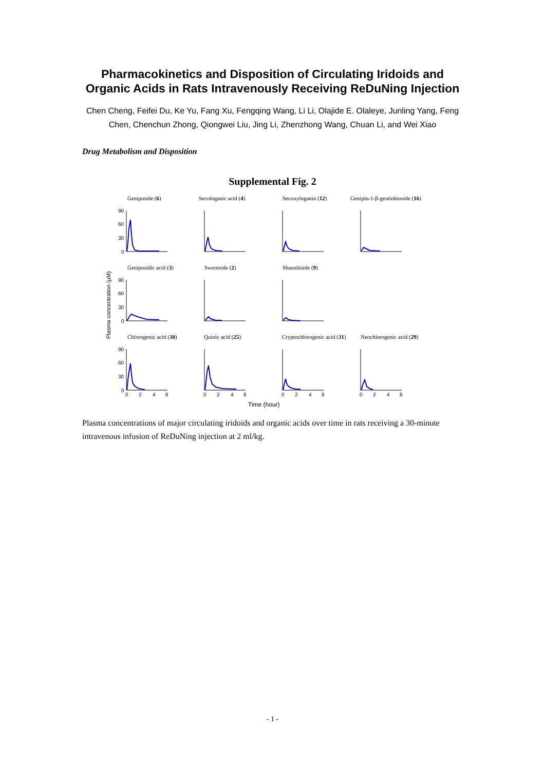Pharmacokinetics and Disposition of Circulating Iridoids and Organic Acids in Rats Intravenously Receiving ReDuNing Injection
Chen Cheng, Feifei Du, Ke Yu, Fang Xu, Fengqing Wang, Li Li, Olajide E. Olaleye, Junling Yang, Feng Chen, Chenchun Zhong, Qiongwei Liu, Jing Li, Zhenzhong Wang, Chuan Li, and Wei Xiao
Drug Metabolism and Disposition
Supplemental Fig. 2
Geniposide (6)
Secologanic acid (4)
Secoxyloganin (12)
Genipin-1-β-gentiobioside (16)
Geniposidic acid (3)
Sweroside (2)
Shanzhiside (9)
Chlorogenic acid (30)
Quinic acid (25)
Cryptochlorogenic acid (31)
Neochlorogenic acid (29)
Plasma concentration (μM)
Time (hour)
90
60
30
0
90
60
30
0
90
60
30
0
0
2
4
6
0
2
4
6
0
2
4
6
0
2
4
6
Plasma concentrations of major circulating iridoids and organic acids over time in rats receiving a 30-minute intravenous infusion of ReDuNing injection at 2 ml/kg.
- 1 -